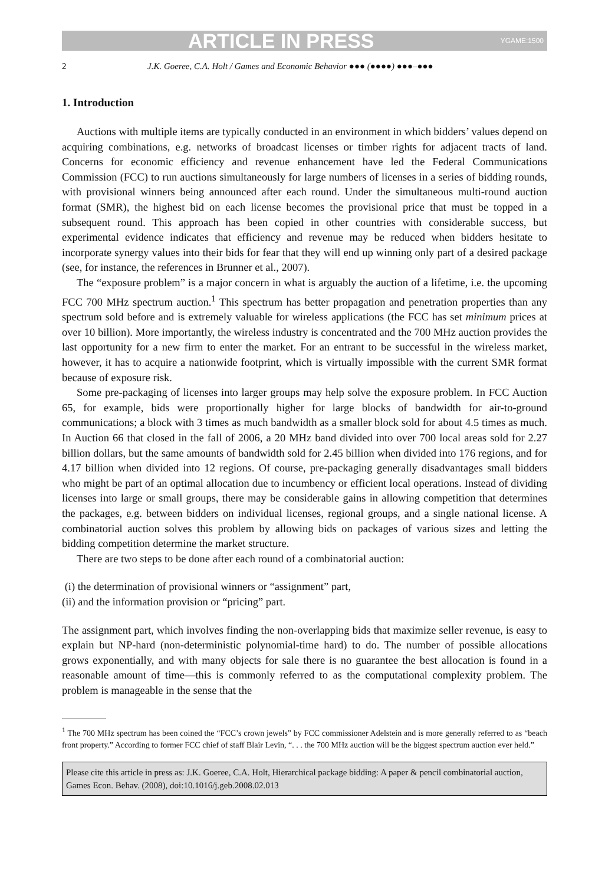ARTICLE IN PRESS YGAME:1500
2 J.K. Goeree, C.A. Holt / Games and Economic Behavior ●●● (●●●●) ●●●–●●●
1. Introduction
Auctions with multiple items are typically conducted in an environment in which bidders’ values depend on acquiring combinations, e.g. networks of broadcast licenses or timber rights for adjacent tracts of land. Concerns for economic efficiency and revenue enhancement have led the Federal Communications Commission (FCC) to run auctions simultaneously for large numbers of licenses in a series of bidding rounds, with provisional winners being announced after each round. Under the simultaneous multi-round auction format (SMR), the highest bid on each license becomes the provisional price that must be topped in a subsequent round. This approach has been copied in other countries with considerable success, but experimental evidence indicates that efficiency and revenue may be reduced when bidders hesitate to incorporate synergy values into their bids for fear that they will end up winning only part of a desired package (see, for instance, the references in Brunner et al., 2007).
The “exposure problem” is a major concern in what is arguably the auction of a lifetime, i.e. the upcoming FCC 700 MHz spectrum auction.<sup>1</sup> This spectrum has better propagation and penetration properties than any spectrum sold before and is extremely valuable for wireless applications (the FCC has set minimum prices at over 10 billion). More importantly, the wireless industry is concentrated and the 700 MHz auction provides the last opportunity for a new firm to enter the market. For an entrant to be successful in the wireless market, however, it has to acquire a nationwide footprint, which is virtually impossible with the current SMR format because of exposure risk.
Some pre-packaging of licenses into larger groups may help solve the exposure problem. In FCC Auction 65, for example, bids were proportionally higher for large blocks of bandwidth for air-to-ground communications; a block with 3 times as much bandwidth as a smaller block sold for about 4.5 times as much. In Auction 66 that closed in the fall of 2006, a 20 MHz band divided into over 700 local areas sold for 2.27 billion dollars, but the same amounts of bandwidth sold for 2.45 billion when divided into 176 regions, and for 4.17 billion when divided into 12 regions. Of course, pre-packaging generally disadvantages small bidders who might be part of an optimal allocation due to incumbency or efficient local operations. Instead of dividing licenses into large or small groups, there may be considerable gains in allowing competition that determines the packages, e.g. between bidders on individual licenses, regional groups, and a single national license. A combinatorial auction solves this problem by allowing bids on packages of various sizes and letting the bidding competition determine the market structure.
There are two steps to be done after each round of a combinatorial auction:
(i) the determination of provisional winners or “assignment” part,
(ii) and the information provision or “pricing” part.
The assignment part, which involves finding the non-overlapping bids that maximize seller revenue, is easy to explain but NP-hard (non-deterministic polynomial-time hard) to do. The number of possible allocations grows exponentially, and with many objects for sale there is no guarantee the best allocation is found in a reasonable amount of time—this is commonly referred to as the computational complexity problem. The problem is manageable in the sense that the
<sup>1</sup> The 700 MHz spectrum has been coined the “FCC’s crown jewels” by FCC commissioner Adelstein and is more generally referred to as “beach front property.” According to former FCC chief of staff Blair Levin, “. . . the 700 MHz auction will be the biggest spectrum auction ever held.”
Please cite this article in press as: J.K. Goeree, C.A. Holt, Hierarchical package bidding: A paper & pencil combinatorial auction, Games Econ. Behav. (2008), doi:10.1016/j.geb.2008.02.013